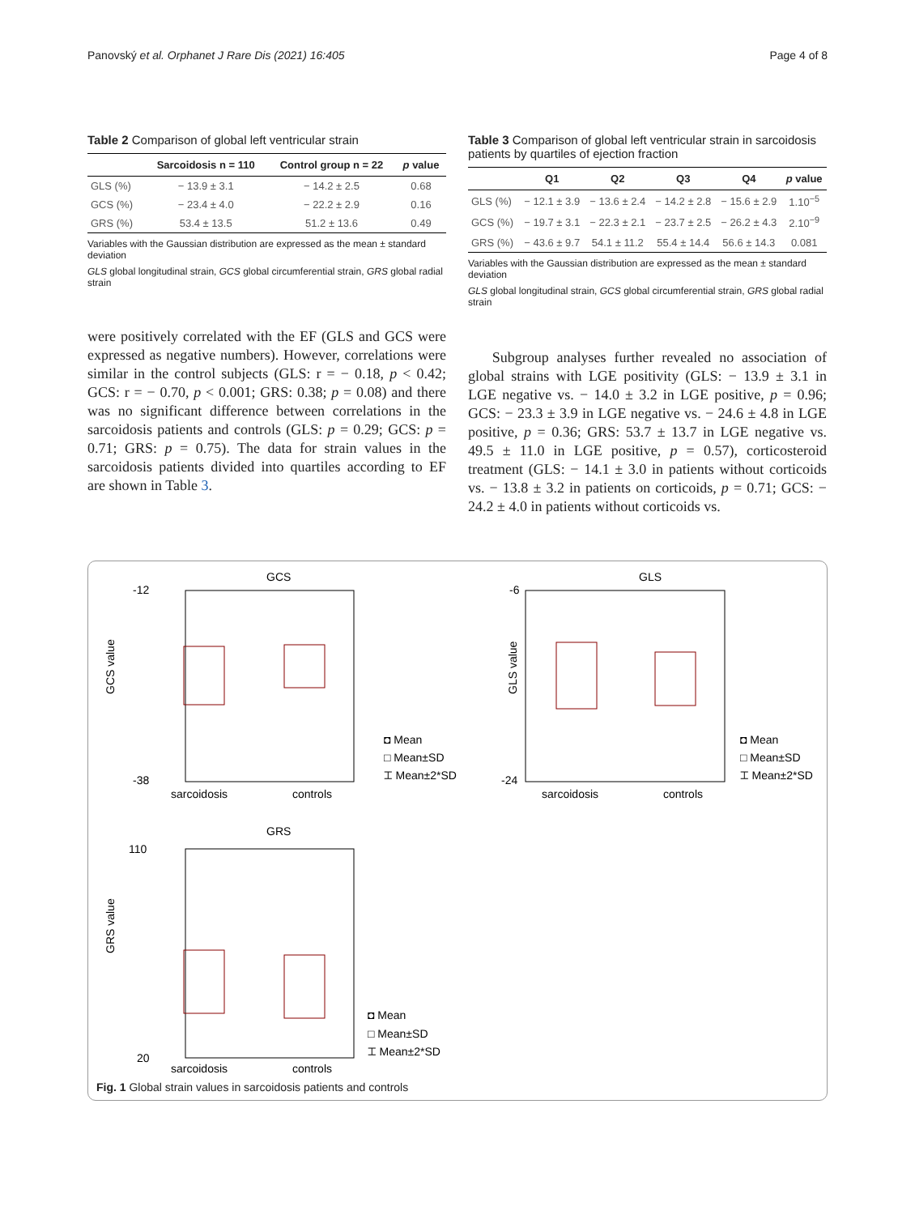Panovský et al. Orphanet J Rare Dis (2021) 16:405 Page 4 of 8
Table 2 Comparison of global left ventricular strain
| | Sarcoidosis n = 110 | Control group n = 22 | p value |
| --- | --- | --- | --- |
| GLS (%) | − 13.9 ± 3.1 | − 14.2 ± 2.5 | 0.68 |
| GCS (%) | − 23.4 ± 4.0 | − 22.2 ± 2.9 | 0.16 |
| GRS (%) | 53.4 ± 13.5 | 51.2 ± 13.6 | 0.49 |
Variables with the Gaussian distribution are expressed as the mean ± standard deviation
GLS global longitudinal strain, GCS global circumferential strain, GRS global radial strain
were positively correlated with the EF (GLS and GCS were expressed as negative numbers). However, correlations were similar in the control subjects (GLS: r = − 0.18, p < 0.42; GCS: r = − 0.70, p < 0.001; GRS: 0.38; p = 0.08) and there was no significant difference between correlations in the sarcoidosis patients and controls (GLS: p = 0.29; GCS: p = 0.71; GRS: p = 0.75). The data for strain values in the sarcoidosis patients divided into quartiles according to EF are shown in Table 3.
Table 3 Comparison of global left ventricular strain in sarcoidosis patients by quartiles of ejection fraction
| | Q1 | Q2 | Q3 | Q4 | p value |
| --- | --- | --- | --- | --- | --- |
| GLS (%) | − 12.1 ± 3.9 | − 13.6 ± 2.4 | − 14.2 ± 2.8 | − 15.6 ± 2.9 | 1.10<sup>−5</sup> |
| GCS (%) | − 19.7 ± 3.1 | − 22.3 ± 2.1 | − 23.7 ± 2.5 | − 26.2 ± 4.3 | 2.10<sup>−9</sup> |
| GRS (%) | − 43.6 ± 9.7 | 54.1 ± 11.2 | 55.4 ± 14.4 | 56.6 ± 14.3 | 0.081 |
Variables with the Gaussian distribution are expressed as the mean ± standard deviation
GLS global longitudinal strain, GCS global circumferential strain, GRS global radial strain
Subgroup analyses further revealed no association of global strains with LGE positivity (GLS: − 13.9 ± 3.1 in LGE negative vs. − 14.0 ± 3.2 in LGE positive, p = 0.96; GCS: − 23.3 ± 3.9 in LGE negative vs. − 24.6 ± 4.8 in LGE positive, p = 0.36; GRS: 53.7 ± 13.7 in LGE negative vs. 49.5 ± 11.0 in LGE positive, p = 0.57), corticosteroid treatment (GLS: − 14.1 ± 3.0 in patients without corticoids vs. − 13.8 ± 3.2 in patients on corticoids, p = 0.71; GCS: − 24.2 ± 4.0 in patients without corticoids vs.
GCS
GCS value
-12
-38
sarcoidosis
controls
◘ Mean
□ Mean±SD
⌶ Mean±2*SD
GLS
GLS value
-6
-24
sarcoidosis
controls
◘ Mean
□ Mean±SD
⌶ Mean±2*SD
GRS
GRS value
110
20
sarcoidosis
controls
◘ Mean
□ Mean±SD
⌶ Mean±2*SD
Fig. 1 Global strain values in sarcoidosis patients and controls